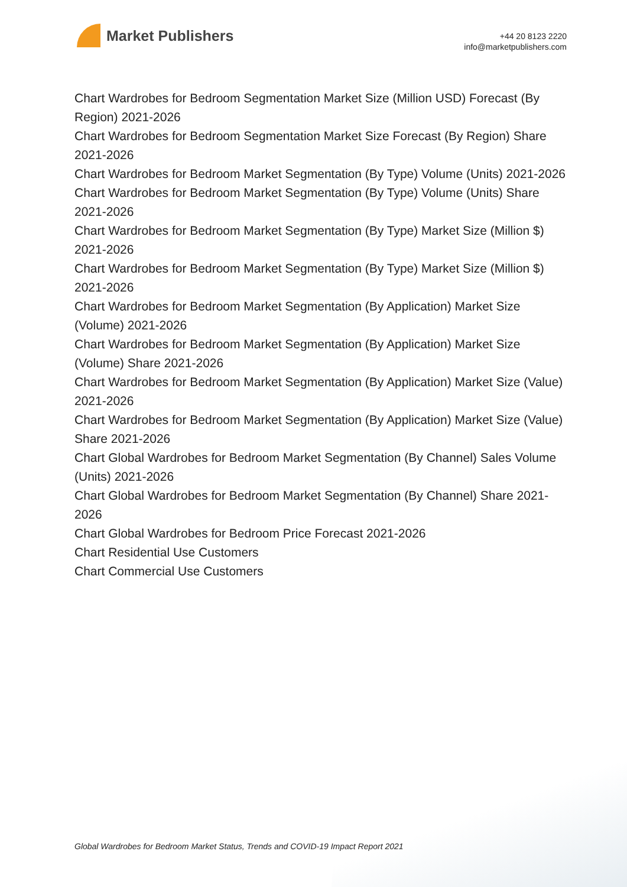Market Publishers
+44 20 8123 2220
info@marketpublishers.com
Chart Wardrobes for Bedroom Segmentation Market Size (Million USD) Forecast (By Region) 2021-2026
Chart Wardrobes for Bedroom Segmentation Market Size Forecast (By Region) Share 2021-2026
Chart Wardrobes for Bedroom Market Segmentation (By Type) Volume (Units) 2021-2026
Chart Wardrobes for Bedroom Market Segmentation (By Type) Volume (Units) Share 2021-2026
Chart Wardrobes for Bedroom Market Segmentation (By Type) Market Size (Million $) 2021-2026
Chart Wardrobes for Bedroom Market Segmentation (By Type) Market Size (Million $) 2021-2026
Chart Wardrobes for Bedroom Market Segmentation (By Application) Market Size (Volume) 2021-2026
Chart Wardrobes for Bedroom Market Segmentation (By Application) Market Size (Volume) Share 2021-2026
Chart Wardrobes for Bedroom Market Segmentation (By Application) Market Size (Value) 2021-2026
Chart Wardrobes for Bedroom Market Segmentation (By Application) Market Size (Value) Share 2021-2026
Chart Global Wardrobes for Bedroom Market Segmentation (By Channel) Sales Volume (Units) 2021-2026
Chart Global Wardrobes for Bedroom Market Segmentation (By Channel) Share 2021-2026
Chart Global Wardrobes for Bedroom Price Forecast 2021-2026
Chart Residential Use Customers
Chart Commercial Use Customers
Global Wardrobes for Bedroom Market Status, Trends and COVID-19 Impact Report 2021